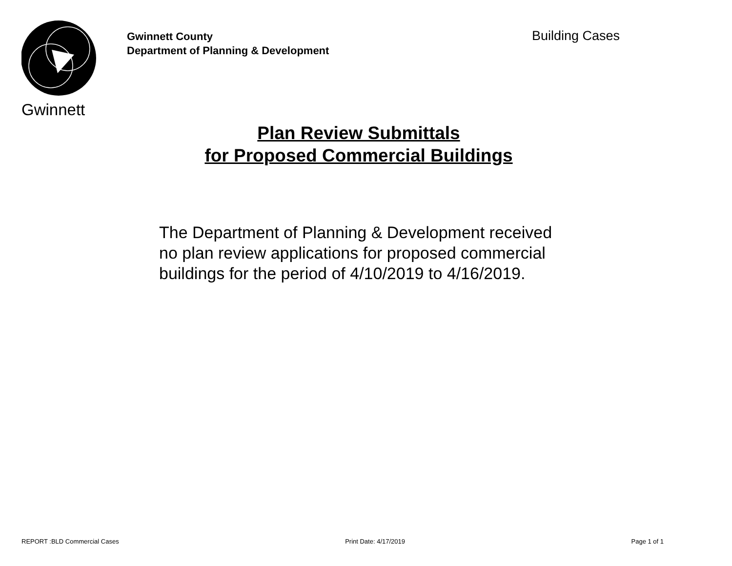Gwinnett
Gwinnett County
Department of Planning & Development
Building Cases
Plan Review Submittals
for Proposed Commercial Buildings
The Department of Planning & Development received no plan review applications for proposed commercial buildings for the period of 4/10/2019 to 4/16/2019.
REPORT :BLD Commercial Cases Print Date: 4/17/2019 Page 1 of 1